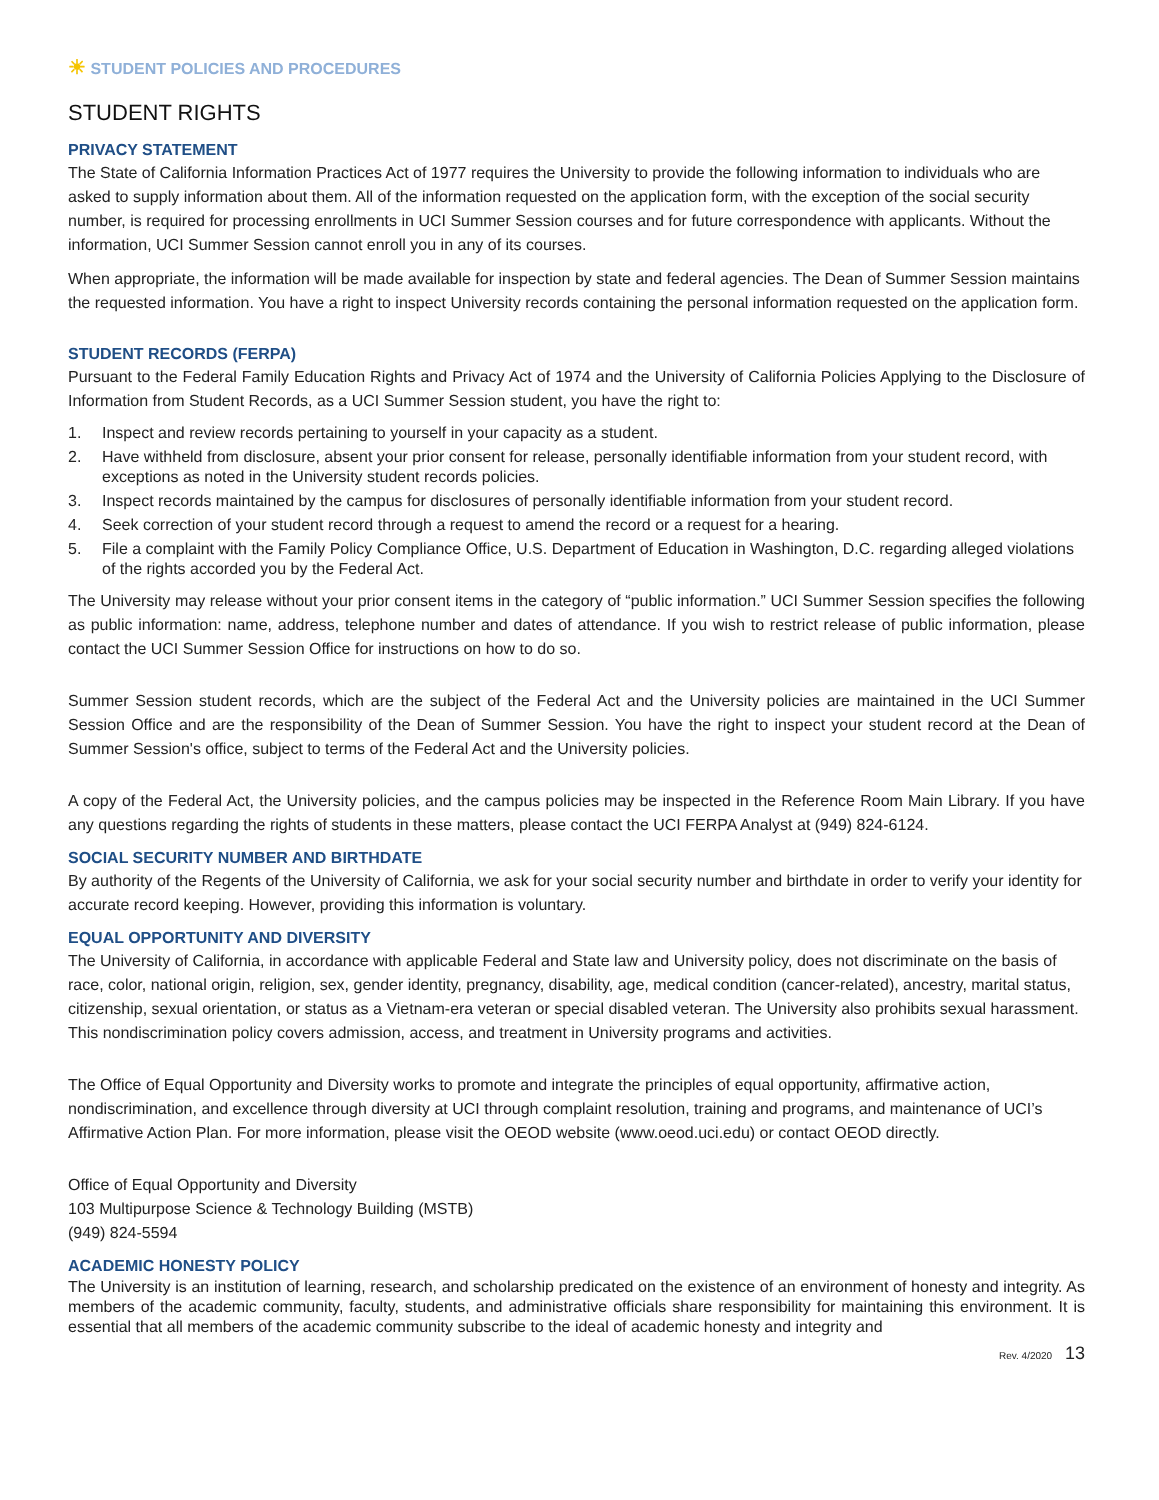☀ STUDENT POLICIES AND PROCEDURES
STUDENT RIGHTS
PRIVACY STATEMENT
The State of California Information Practices Act of 1977 requires the University to provide the following information to individuals who are asked to supply information about them. All of the information requested on the application form, with the exception of the social security number, is required for processing enrollments in UCI Summer Session courses and for future correspondence with applicants. Without the information, UCI Summer Session cannot enroll you in any of its courses.
When appropriate, the information will be made available for inspection by state and federal agencies. The Dean of Summer Session maintains the requested information. You have a right to inspect University records containing the personal information requested on the application form.
STUDENT RECORDS (FERPA)
Pursuant to the Federal Family Education Rights and Privacy Act of 1974 and the University of California Policies Applying to the Disclosure of Information from Student Records, as a UCI Summer Session student, you have the right to:
1. Inspect and review records pertaining to yourself in your capacity as a student.
2. Have withheld from disclosure, absent your prior consent for release, personally identifiable information from your student record, with exceptions as noted in the University student records policies.
3. Inspect records maintained by the campus for disclosures of personally identifiable information from your student record.
4. Seek correction of your student record through a request to amend the record or a request for a hearing.
5. File a complaint with the Family Policy Compliance Office, U.S. Department of Education in Washington, D.C. regarding alleged violations of the rights accorded you by the Federal Act.
The University may release without your prior consent items in the category of “public information.” UCI Summer Session specifies the following as public information: name, address, telephone number and dates of attendance. If you wish to restrict release of public information, please contact the UCI Summer Session Office for instructions on how to do so.
Summer Session student records, which are the subject of the Federal Act and the University policies are maintained in the UCI Summer Session Office and are the responsibility of the Dean of Summer Session. You have the right to inspect your student record at the Dean of Summer Session's office, subject to terms of the Federal Act and the University policies.
A copy of the Federal Act, the University policies, and the campus policies may be inspected in the Reference Room Main Library. If you have any questions regarding the rights of students in these matters, please contact the UCI FERPA Analyst at (949) 824-6124.
SOCIAL SECURITY NUMBER AND BIRTHDATE
By authority of the Regents of the University of California, we ask for your social security number and birthdate in order to verify your identity for accurate record keeping. However, providing this information is voluntary.
EQUAL OPPORTUNITY AND DIVERSITY
The University of California, in accordance with applicable Federal and State law and University policy, does not discriminate on the basis of race, color, national origin, religion, sex, gender identity, pregnancy, disability, age, medical condition (cancer-related), ancestry, marital status, citizenship, sexual orientation, or status as a Vietnam-era veteran or special disabled veteran. The University also prohibits sexual harassment. This nondiscrimination policy covers admission, access, and treatment in University programs and activities.
The Office of Equal Opportunity and Diversity works to promote and integrate the principles of equal opportunity, affirmative action, nondiscrimination, and excellence through diversity at UCI through complaint resolution, training and programs, and maintenance of UCI’s Affirmative Action Plan. For more information, please visit the OEOD website (www.oeod.uci.edu) or contact OEOD directly.
Office of Equal Opportunity and Diversity
103 Multipurpose Science & Technology Building (MSTB)
(949) 824-5594
ACADEMIC HONESTY POLICY
The University is an institution of learning, research, and scholarship predicated on the existence of an environment of honesty and integrity. As members of the academic community, faculty, students, and administrative officials share responsibility for maintaining this environment. It is essential that all members of the academic community subscribe to the ideal of academic honesty and integrity and
Rev. 4/2020 13